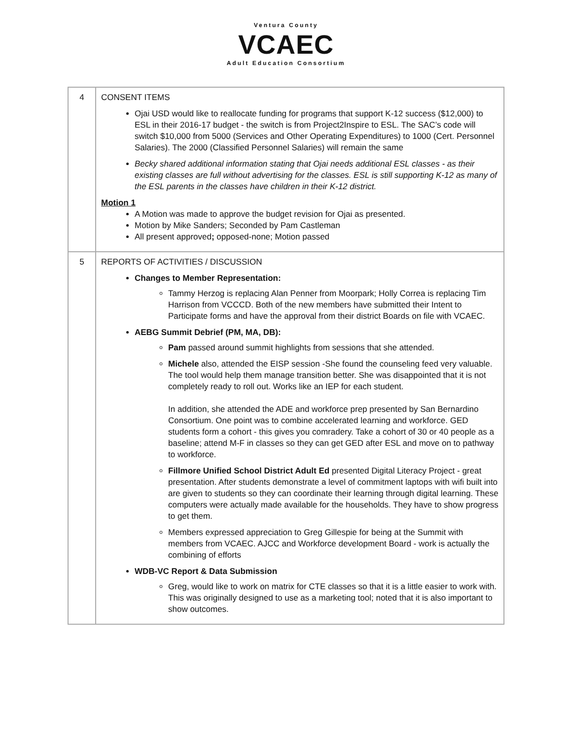Ventura County
VCAEC
Adult Education Consortium
| 4 | CONSENT ITEMS Ojai USD would like to reallocate funding for programs that support K-12 success ($12,000) to ESL in their 2016-17 budget - the switch is from Project2Inspire to ESL. The SAC’s code will switch $10,000 from 5000 (Services and Other Operating Expenditures) to 1000 (Cert. Personnel Salaries). The 2000 (Classified Personnel Salaries) will remain the same Becky shared additional information stating that Ojai needs additional ESL classes - as their existing classes are full without advertising for the classes. ESL is still supporting K-12 as many of the ESL parents in the classes have children in their K-12 district. Motion 1 A Motion was made to approve the budget revision for Ojai as presented. Motion by Mike Sanders; Seconded by Pam Castleman All present approved ; opposed-none; Motion passed |
| 5 | REPORTS OF ACTIVITIES / DISCUSSION Changes to Member Representation: Tammy Herzog is replacing Alan Penner from Moorpark; Holly Correa is replacing Tim Harrison from VCCCD. Both of the new members have submitted their Intent to Participate forms and have the approval from their district Boards on file with VCAEC. AEBG Summit Debrief (PM, MA, DB): Pam passed around summit highlights from sessions that she attended. Michele also, attended the EISP session -She found the counseling feed very valuable. The tool would help them manage transition better. She was disappointed that it is not completely ready to roll out. Works like an IEP for each student. In addition, she attended the ADE and workforce prep presented by San Bernardino Consortium. One point was to combine accelerated learning and workforce. GED students form a cohort - this gives you comradery. Take a cohort of 30 or 40 people as a baseline; attend M-F in classes so they can get GED after ESL and move on to pathway to workforce. Fillmore Unified School District Adult Ed presented Digital Literacy Project - great presentation. After students demonstrate a level of commitment laptops with wifi built into are given to students so they can coordinate their learning through digital learning. These computers were actually made available for the households. They have to show progress to get them. Members expressed appreciation to Greg Gillespie for being at the Summit with members from VCAEC. AJCC and Workforce development Board - work is actually the combining of efforts WDB-VC Report & Data Submission Greg, would like to work on matrix for CTE classes so that it is a little easier to work with. This was originally designed to use as a marketing tool; noted that it is also important to show outcomes. |